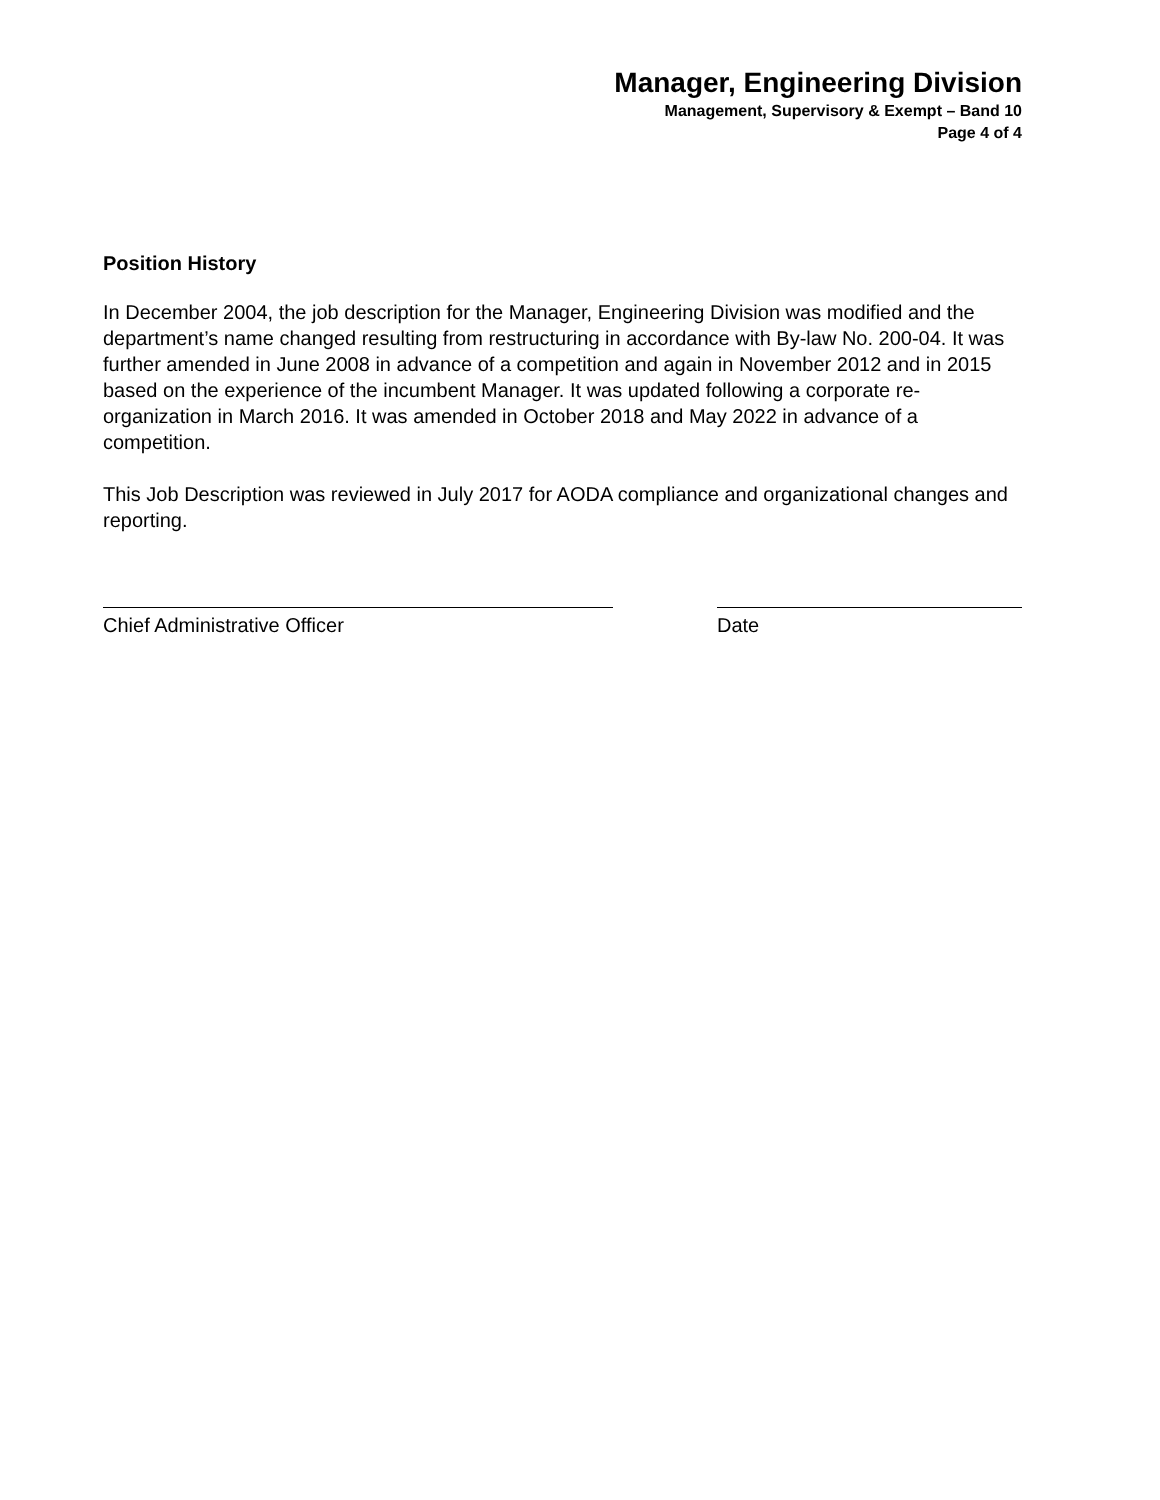Manager, Engineering Division
Management, Supervisory & Exempt – Band 10
Page 4 of 4
Position History
In December 2004, the job description for the Manager, Engineering Division was modified and the department’s name changed resulting from restructuring in accordance with By-law No. 200-04. It was further amended in June 2008 in advance of a competition and again in November 2012 and in 2015 based on the experience of the incumbent Manager. It was updated following a corporate re-organization in March 2016. It was amended in October 2018 and May 2022 in advance of a competition.
This Job Description was reviewed in July 2017 for AODA compliance and organizational changes and reporting.
Chief Administrative Officer Date